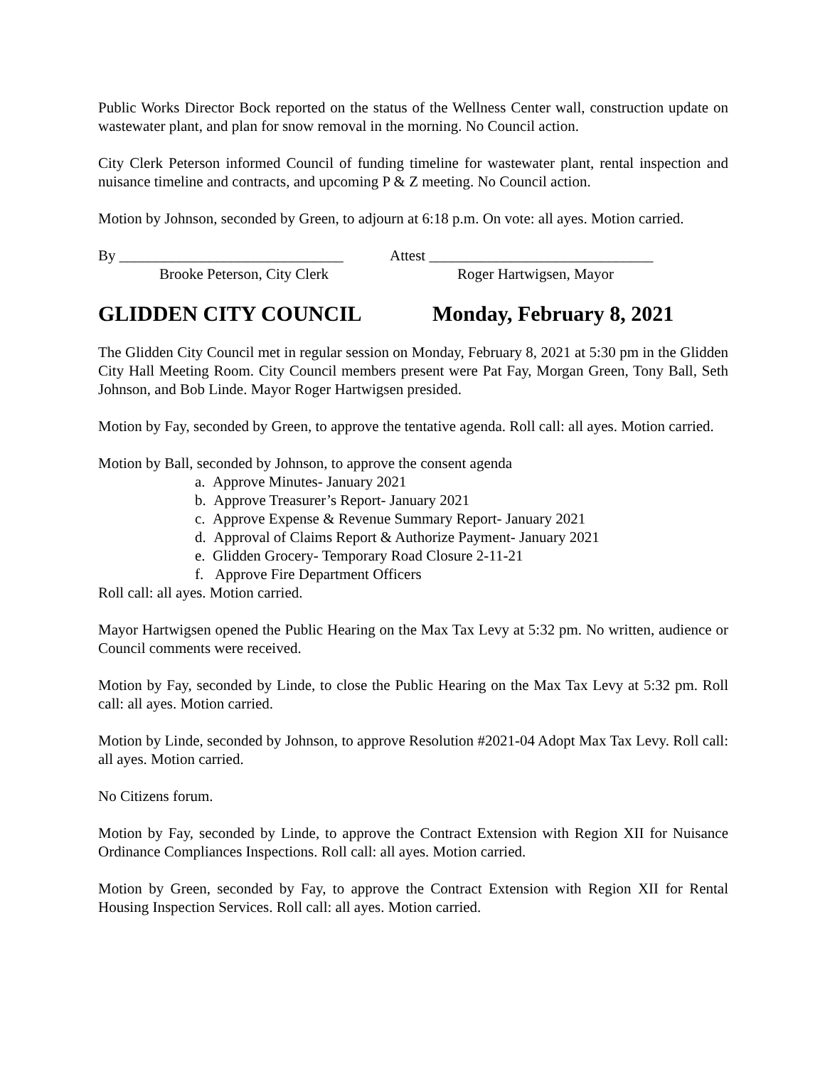Public Works Director Bock reported on the status of the Wellness Center wall, construction update on wastewater plant, and plan for snow removal in the morning. No Council action.
City Clerk Peterson informed Council of funding timeline for wastewater plant, rental inspection and nuisance timeline and contracts, and upcoming P & Z meeting. No Council action.
Motion by Johnson, seconded by Green, to adjourn at 6:18 p.m. On vote: all ayes. Motion carried.
By ______________________________
Attest ______________________________
Brooke Peterson, City Clerk Roger Hartwigsen, Mayor
GLIDDEN CITY COUNCIL Monday, February 8, 2021
The Glidden City Council met in regular session on Monday, February 8, 2021 at 5:30 pm in the Glidden City Hall Meeting Room. City Council members present were Pat Fay, Morgan Green, Tony Ball, Seth Johnson, and Bob Linde. Mayor Roger Hartwigsen presided.
Motion by Fay, seconded by Green, to approve the tentative agenda. Roll call: all ayes. Motion carried.
Motion by Ball, seconded by Johnson, to approve the consent agenda
a. Approve Minutes- January 2021
b. Approve Treasurer’s Report- January 2021
c. Approve Expense & Revenue Summary Report- January 2021
d. Approval of Claims Report & Authorize Payment- January 2021
e. Glidden Grocery- Temporary Road Closure 2-11-21
f. Approve Fire Department Officers
Roll call: all ayes. Motion carried.
Mayor Hartwigsen opened the Public Hearing on the Max Tax Levy at 5:32 pm. No written, audience or Council comments were received.
Motion by Fay, seconded by Linde, to close the Public Hearing on the Max Tax Levy at 5:32 pm. Roll call: all ayes. Motion carried.
Motion by Linde, seconded by Johnson, to approve Resolution #2021-04 Adopt Max Tax Levy. Roll call: all ayes. Motion carried.
No Citizens forum.
Motion by Fay, seconded by Linde, to approve the Contract Extension with Region XII for Nuisance Ordinance Compliances Inspections. Roll call: all ayes. Motion carried.
Motion by Green, seconded by Fay, to approve the Contract Extension with Region XII for Rental Housing Inspection Services. Roll call: all ayes. Motion carried.